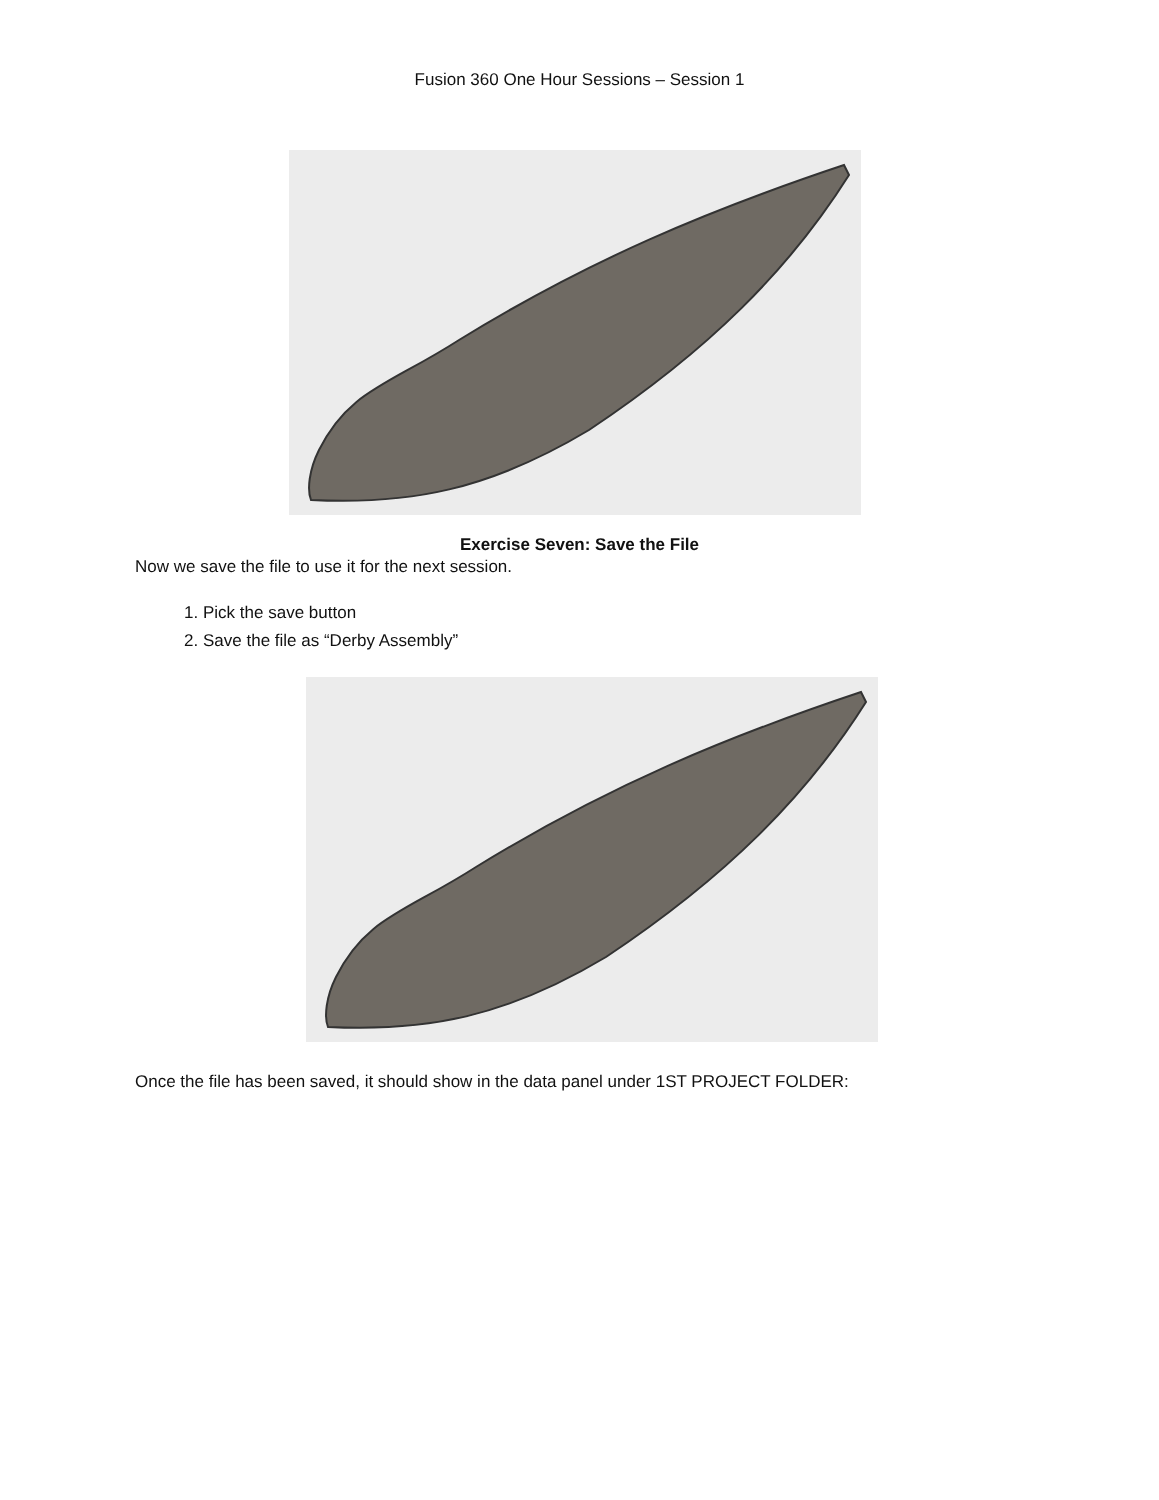Fusion 360 One Hour Sessions – Session 1
Exercise Seven: Save the File
Now we save the file to use it for the next session.
1. Pick the save button
2. Save the file as “Derby Assembly”
Once the file has been saved, it should show in the data panel under 1ST PROJECT FOLDER: